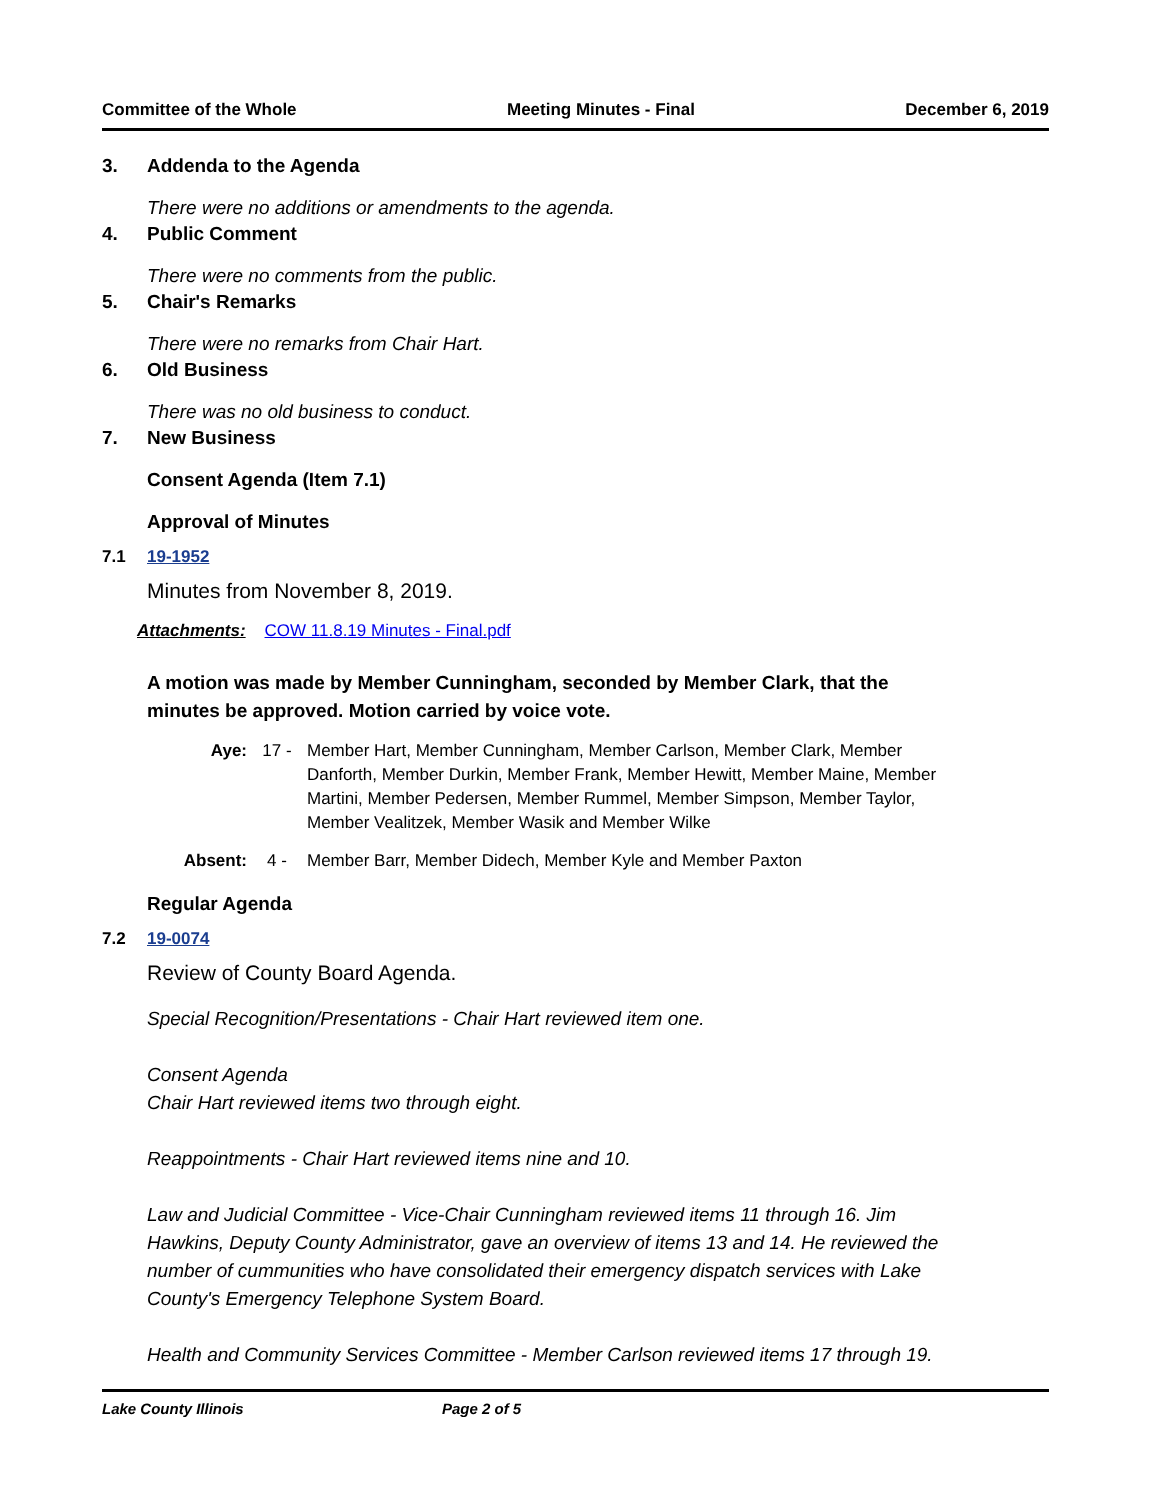Committee of the Whole Meeting Minutes - Final December 6, 2019
3. Addenda to the Agenda
There were no additions or amendments to the agenda.
4. Public Comment
There were no comments from the public.
5. Chair's Remarks
There were no remarks from Chair Hart.
6. Old Business
There was no old business to conduct.
7. New Business
Consent Agenda (Item 7.1)
Approval of Minutes
7.1 19-1952
Minutes from November 8, 2019.
Attachments: COW 11.8.19 Minutes - Final.pdf
A motion was made by Member Cunningham, seconded by Member Clark, that the minutes be approved. Motion carried by voice vote.
Aye: 17 - Member Hart, Member Cunningham, Member Carlson, Member Clark, Member Danforth, Member Durkin, Member Frank, Member Hewitt, Member Maine, Member Martini, Member Pedersen, Member Rummel, Member Simpson, Member Taylor, Member Vealitzek, Member Wasik and Member Wilke
Absent: 4 - Member Barr, Member Didech, Member Kyle and Member Paxton
Regular Agenda
7.2 19-0074
Review of County Board Agenda.
Special Recognition/Presentations - Chair Hart reviewed item one.
Consent Agenda
Chair Hart reviewed items two through eight.
Reappointments - Chair Hart reviewed items nine and 10.
Law and Judicial Committee - Vice-Chair Cunningham reviewed items 11 through 16. Jim Hawkins, Deputy County Administrator, gave an overview of items 13 and 14. He reviewed the number of cummunities who have consolidated their emergency dispatch services with Lake County's Emergency Telephone System Board.
Health and Community Services Committee - Member Carlson reviewed items 17 through 19.
Lake County Illinois Page 2 of 5